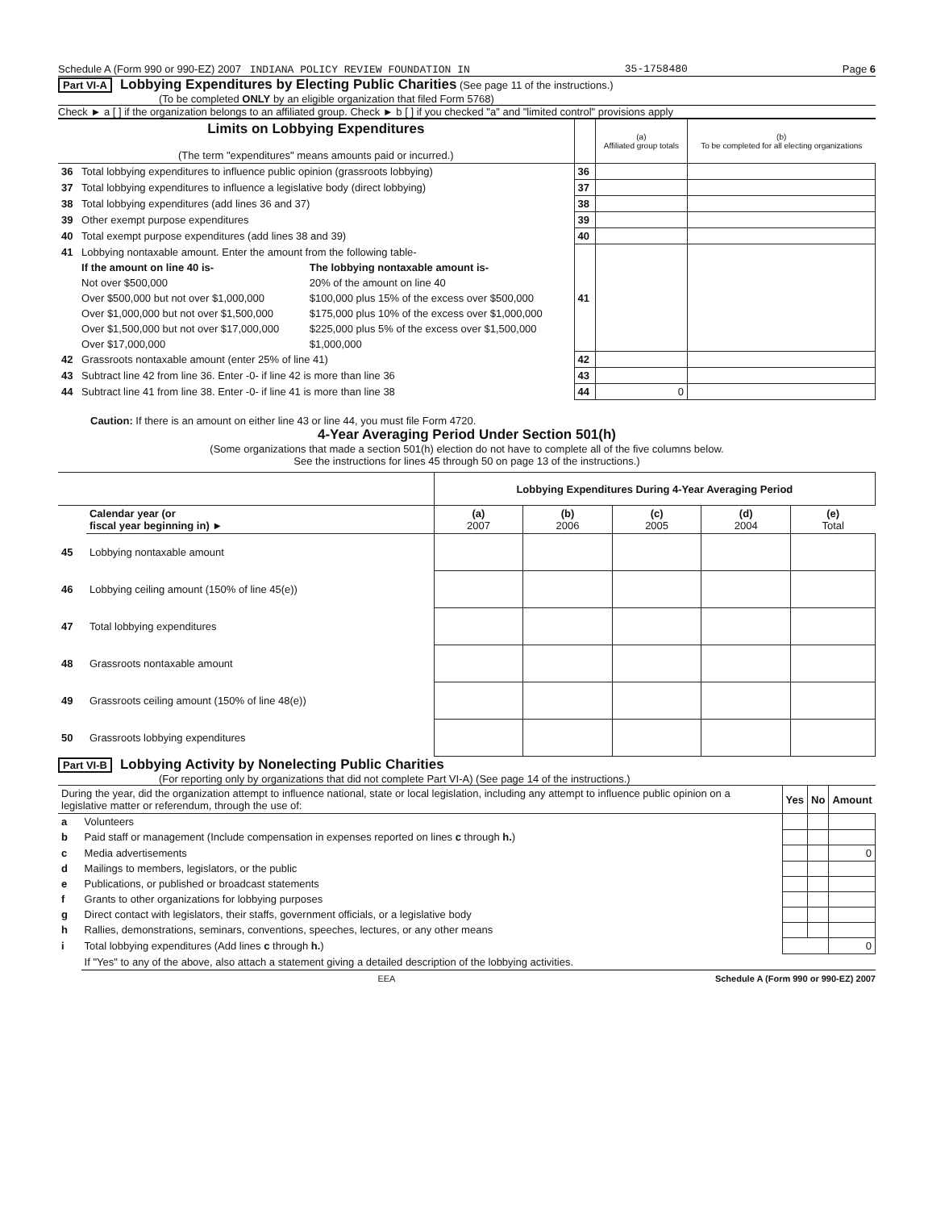Schedule A (Form 990 or 990-EZ) 2007 INDIANA POLICY REVIEW FOUNDATION IN 35-1758480 Page 6
Part VI-A Lobbying Expenditures by Electing Public Charities (See page 11 of the instructions.)
(To be completed ONLY by an eligible organization that filed Form 5768)
Check ► a [ ] if the organization belongs to an affiliated group. Check ► b [ ] if you checked "a" and "limited control" provisions apply
| Limits on Lobbying Expenditures (The term "expenditures" means amounts paid or incurred.) | | | | (a) Affiliated group totals | (b) To be completed for all electing organizations |
| 36 | Total lobbying expenditures to influence public opinion (grassroots lobbying) | | 36 | | |
| 37 | Total lobbying expenditures to influence a legislative body (direct lobbying) | | 37 | | |
| 38 | Total lobbying expenditures (add lines 36 and 37) | | 38 | | |
| 39 | Other exempt purpose expenditures | | 39 | | |
| 40 | Total exempt purpose expenditures (add lines 38 and 39) | | 40 | | |
| 41 | Lobbying nontaxable amount. Enter the amount from the following table- | | 41 | | |
| | If the amount on line 40 is- | The lobbying nontaxable amount is- | | | |
| | Not over $500,000 | 20% of the amount on line 40 | | | |
| | Over $500,000 but not over $1,000,000 | $100,000 plus 15% of the excess over $500,000 | | | |
| | Over $1,000,000 but not over $1,500,000 | $175,000 plus 10% of the excess over $1,000,000 | | | |
| | Over $1,500,000 but not over $17,000,000 | $225,000 plus 5% of the excess over $1,500,000 | | | |
| | Over $17,000,000 | $1,000,000 | | | |
| 42 | Grassroots nontaxable amount (enter 25% of line 41) | | 42 | | |
| 43 | Subtract line 42 from line 36. Enter -0- if line 42 is more than line 36 | | 43 | | |
| 44 | Subtract line 41 from line 38. Enter -0- if line 41 is more than line 38 | | 44 | 0 | |
Caution: If there is an amount on either line 43 or line 44, you must file Form 4720.
4-Year Averaging Period Under Section 501(h)
(Some organizations that made a section 501(h) election do not have to complete all of the five columns below.
See the instructions for lines 45 through 50 on page 13 of the instructions.)
| | | Lobbying Expenditures During 4-Year Averaging Period | | | | |
| | Calendar year (or fiscal year beginning in) ► | (a) 2007 | (b) 2006 | (c) 2005 | (d) 2004 | (e) Total |
| 45 | Lobbying nontaxable amount | | | | | |
| 46 | Lobbying ceiling amount (150% of line 45(e)) | | | | | |
| 47 | Total lobbying expenditures | | | | | |
| 48 | Grassroots nontaxable amount | | | | | |
| 49 | Grassroots ceiling amount (150% of line 48(e)) | | | | | |
| 50 | Grassroots lobbying expenditures | | | | | |
Part VI-B Lobbying Activity by Nonelecting Public Charities
(For reporting only by organizations that did not complete Part VI-A) (See page 14 of the instructions.)
| During the year, did the organization attempt to influence national, state or local legislation, including any attempt to influence public opinion on a legislative matter or referendum, through the use of: | | Yes | No | Amount |
| a | Volunteers | | | |
| b | Paid staff or management (Include compensation in expenses reported on lines c through h. ) | | | |
| c | Media advertisements | | | 0 |
| d | Mailings to members, legislators, or the public | | | |
| e | Publications, or published or broadcast statements | | | |
| f | Grants to other organizations for lobbying purposes | | | |
| g | Direct contact with legislators, their staffs, government officials, or a legislative body | | | |
| h | Rallies, demonstrations, seminars, conventions, speeches, lectures, or any other means | | | |
| i | Total lobbying expenditures (Add lines c through h. ) | | | 0 |
| | If "Yes" to any of the above, also attach a statement giving a detailed description of the lobbying activities. | | | |
EEA Schedule A (Form 990 or 990-EZ) 2007